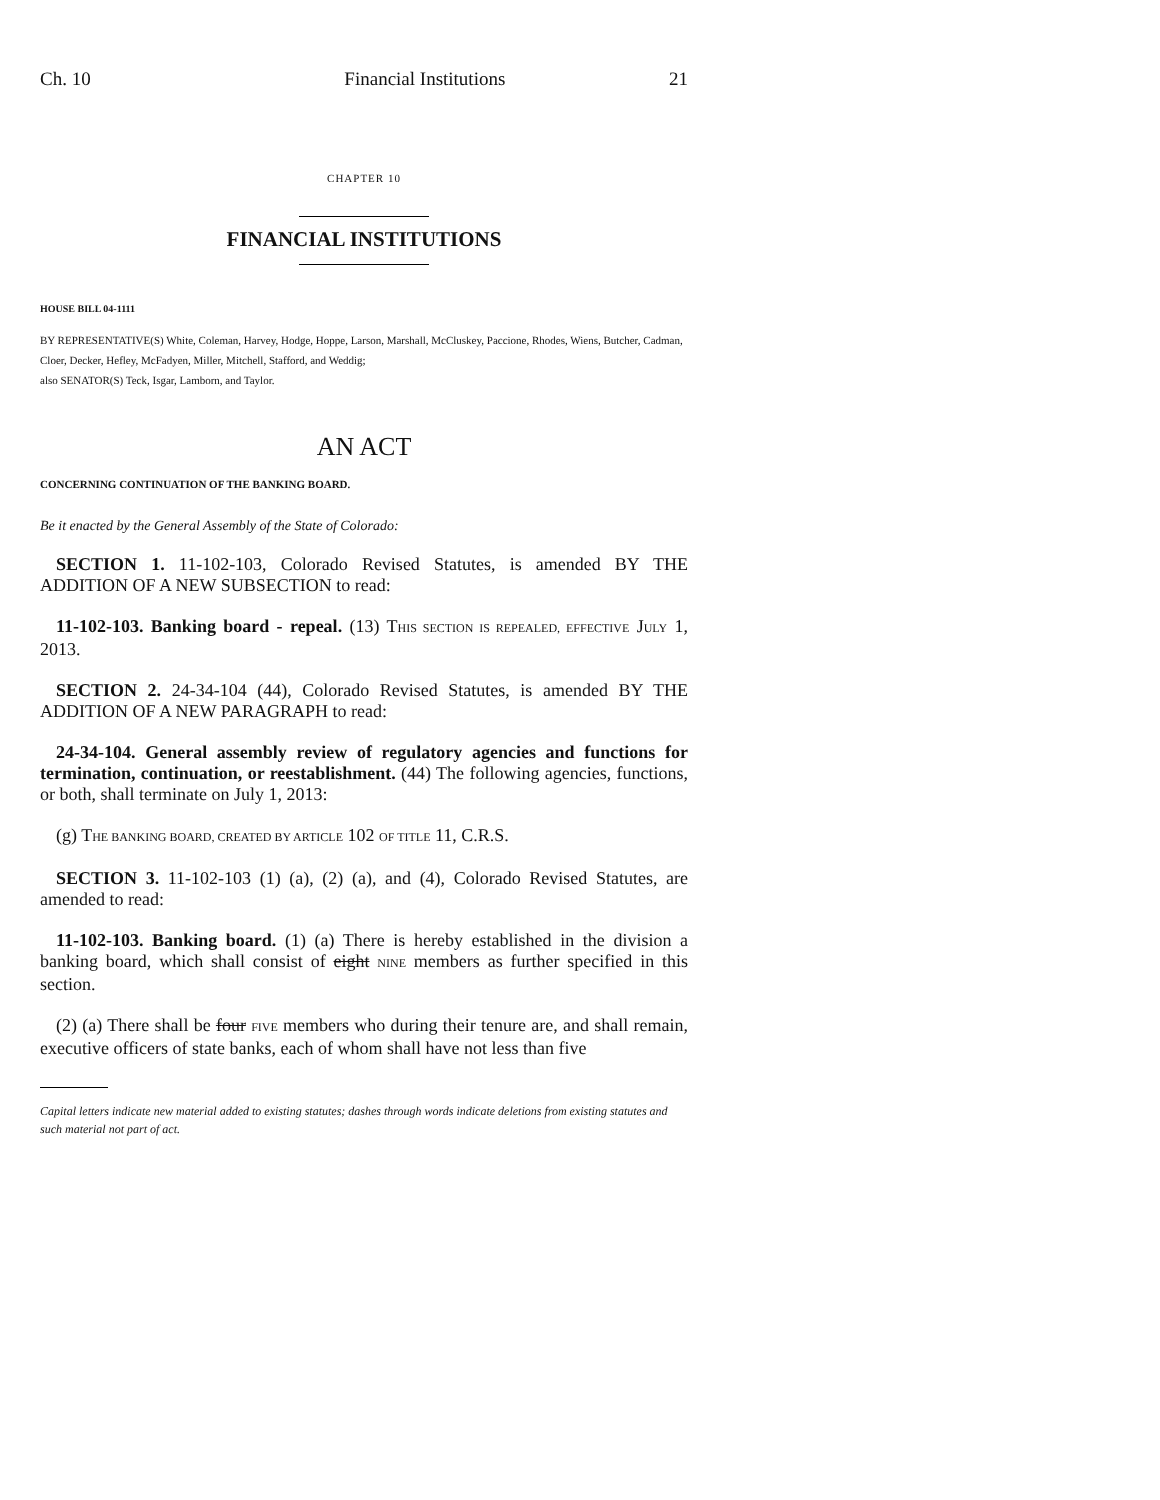Ch. 10 Financial Institutions 21
CHAPTER 10
FINANCIAL INSTITUTIONS
HOUSE BILL 04-1111
BY REPRESENTATIVE(S) White, Coleman, Harvey, Hodge, Hoppe, Larson, Marshall, McCluskey, Paccione, Rhodes, Wiens, Butcher, Cadman, Cloer, Decker, Hefley, McFadyen, Miller, Mitchell, Stafford, and Weddig;
also SENATOR(S) Teck, Isgar, Lamborn, and Taylor.
AN ACT
CONCERNING CONTINUATION OF THE BANKING BOARD.
Be it enacted by the General Assembly of the State of Colorado:
SECTION 1. 11-102-103, Colorado Revised Statutes, is amended BY THE ADDITION OF A NEW SUBSECTION to read:
11-102-103. Banking board - repeal. (13) THIS SECTION IS REPEALED, EFFECTIVE JULY 1, 2013.
SECTION 2. 24-34-104 (44), Colorado Revised Statutes, is amended BY THE ADDITION OF A NEW PARAGRAPH to read:
24-34-104. General assembly review of regulatory agencies and functions for termination, continuation, or reestablishment. (44) The following agencies, functions, or both, shall terminate on July 1, 2013:
(g) THE BANKING BOARD, CREATED BY ARTICLE 102 OF TITLE 11, C.R.S.
SECTION 3. 11-102-103 (1) (a), (2) (a), and (4), Colorado Revised Statutes, are amended to read:
11-102-103. Banking board. (1) (a) There is hereby established in the division a banking board, which shall consist of eight NINE members as further specified in this section.
(2) (a) There shall be four FIVE members who during their tenure are, and shall remain, executive officers of state banks, each of whom shall have not less than five
Capital letters indicate new material added to existing statutes; dashes through words indicate deletions from existing statutes and such material not part of act.